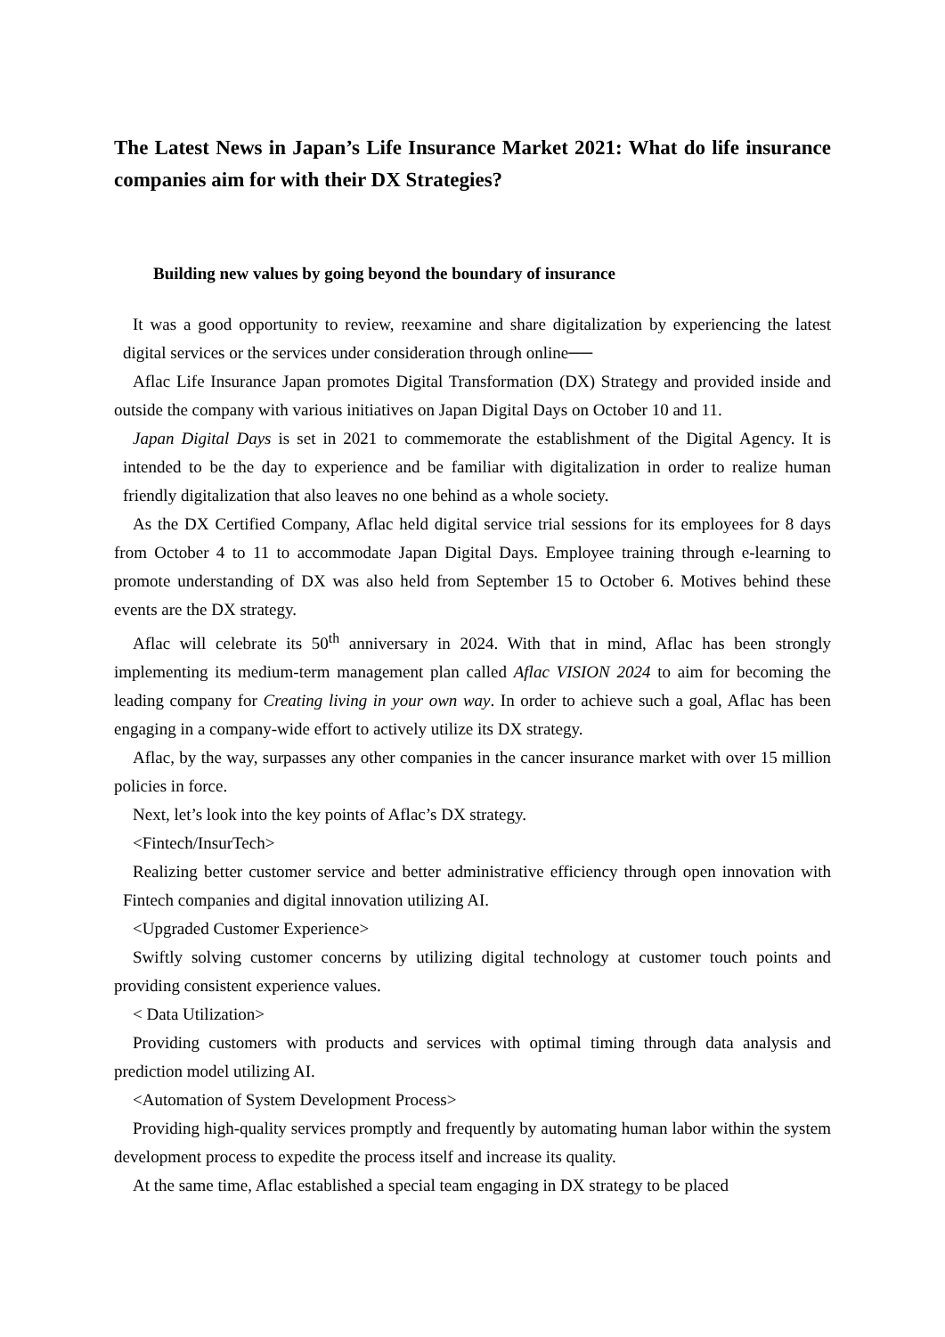The Latest News in Japan’s Life Insurance Market 2021: What do life insurance companies aim for with their DX Strategies?
Building new values by going beyond the boundary of insurance
It was a good opportunity to review, reexamine and share digitalization by experiencing the latest digital services or the services under consideration through online──
Aflac Life Insurance Japan promotes Digital Transformation (DX) Strategy and provided inside and outside the company with various initiatives on Japan Digital Days on October 10 and 11.
Japan Digital Days is set in 2021 to commemorate the establishment of the Digital Agency. It is intended to be the day to experience and be familiar with digitalization in order to realize human friendly digitalization that also leaves no one behind as a whole society.
As the DX Certified Company, Aflac held digital service trial sessions for its employees for 8 days from October 4 to 11 to accommodate Japan Digital Days. Employee training through e-learning to promote understanding of DX was also held from September 15 to October 6. Motives behind these events are the DX strategy.
Aflac will celebrate its 50<sup>th</sup> anniversary in 2024. With that in mind, Aflac has been strongly implementing its medium-term management plan called Aflac VISION 2024 to aim for becoming the leading company for Creating living in your own way. In order to achieve such a goal, Aflac has been engaging in a company-wide effort to actively utilize its DX strategy.
Aflac, by the way, surpasses any other companies in the cancer insurance market with over 15 million policies in force.
Next, let’s look into the key points of Aflac’s DX strategy.
<Fintech/InsurTech>
Realizing better customer service and better administrative efficiency through open innovation with Fintech companies and digital innovation utilizing AI.
<Upgraded Customer Experience>
Swiftly solving customer concerns by utilizing digital technology at customer touch points and providing consistent experience values.
< Data Utilization>
Providing customers with products and services with optimal timing through data analysis and prediction model utilizing AI.
<Automation of System Development Process>
Providing high-quality services promptly and frequently by automating human labor within the system development process to expedite the process itself and increase its quality.
At the same time, Aflac established a special team engaging in DX strategy to be placed